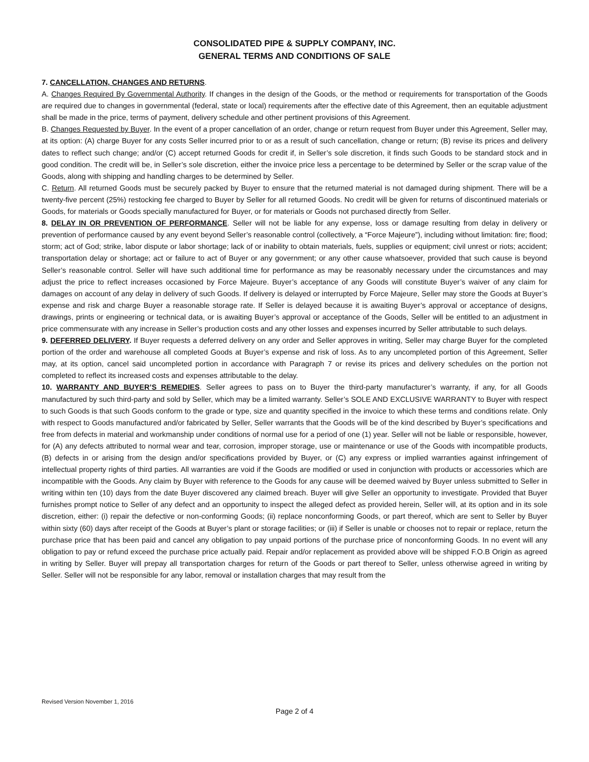CONSOLIDATED PIPE & SUPPLY COMPANY, INC.
GENERAL TERMS AND CONDITIONS OF SALE
7. CANCELLATION, CHANGES AND RETURNS.
A. Changes Required By Governmental Authority. If changes in the design of the Goods, or the method or requirements for transportation of the Goods are required due to changes in governmental (federal, state or local) requirements after the effective date of this Agreement, then an equitable adjustment shall be made in the price, terms of payment, delivery schedule and other pertinent provisions of this Agreement.
B. Changes Requested by Buyer. In the event of a proper cancellation of an order, change or return request from Buyer under this Agreement, Seller may, at its option: (A) charge Buyer for any costs Seller incurred prior to or as a result of such cancellation, change or return; (B) revise its prices and delivery dates to reflect such change; and/or (C) accept returned Goods for credit if, in Seller’s sole discretion, it finds such Goods to be standard stock and in good condition. The credit will be, in Seller’s sole discretion, either the invoice price less a percentage to be determined by Seller or the scrap value of the Goods, along with shipping and handling charges to be determined by Seller.
C. Return. All returned Goods must be securely packed by Buyer to ensure that the returned material is not damaged during shipment. There will be a twenty-five percent (25%) restocking fee charged to Buyer by Seller for all returned Goods. No credit will be given for returns of discontinued materials or Goods, for materials or Goods specially manufactured for Buyer, or for materials or Goods not purchased directly from Seller.
8. DELAY IN OR PREVENTION OF PERFORMANCE. Seller will not be liable for any expense, loss or damage resulting from delay in delivery or prevention of performance caused by any event beyond Seller’s reasonable control (collectively, a “Force Majeure”), including without limitation: fire; flood; storm; act of God; strike, labor dispute or labor shortage; lack of or inability to obtain materials, fuels, supplies or equipment; civil unrest or riots; accident; transportation delay or shortage; act or failure to act of Buyer or any government; or any other cause whatsoever, provided that such cause is beyond Seller’s reasonable control. Seller will have such additional time for performance as may be reasonably necessary under the circumstances and may adjust the price to reflect increases occasioned by Force Majeure. Buyer’s acceptance of any Goods will constitute Buyer’s waiver of any claim for damages on account of any delay in delivery of such Goods. If delivery is delayed or interrupted by Force Majeure, Seller may store the Goods at Buyer’s expense and risk and charge Buyer a reasonable storage rate. If Seller is delayed because it is awaiting Buyer’s approval or acceptance of designs, drawings, prints or engineering or technical data, or is awaiting Buyer’s approval or acceptance of the Goods, Seller will be entitled to an adjustment in price commensurate with any increase in Seller’s production costs and any other losses and expenses incurred by Seller attributable to such delays.
9. DEFERRED DELIVERY. If Buyer requests a deferred delivery on any order and Seller approves in writing, Seller may charge Buyer for the completed portion of the order and warehouse all completed Goods at Buyer’s expense and risk of loss. As to any uncompleted portion of this Agreement, Seller may, at its option, cancel said uncompleted portion in accordance with Paragraph 7 or revise its prices and delivery schedules on the portion not completed to reflect its increased costs and expenses attributable to the delay.
10. WARRANTY AND BUYER’S REMEDIES. Seller agrees to pass on to Buyer the third-party manufacturer’s warranty, if any, for all Goods manufactured by such third-party and sold by Seller, which may be a limited warranty. Seller’s SOLE AND EXCLUSIVE WARRANTY to Buyer with respect to such Goods is that such Goods conform to the grade or type, size and quantity specified in the invoice to which these terms and conditions relate. Only with respect to Goods manufactured and/or fabricated by Seller, Seller warrants that the Goods will be of the kind described by Buyer’s specifications and free from defects in material and workmanship under conditions of normal use for a period of one (1) year. Seller will not be liable or responsible, however, for (A) any defects attributed to normal wear and tear, corrosion, improper storage, use or maintenance or use of the Goods with incompatible products, (B) defects in or arising from the design and/or specifications provided by Buyer, or (C) any express or implied warranties against infringement of intellectual property rights of third parties. All warranties are void if the Goods are modified or used in conjunction with products or accessories which are incompatible with the Goods. Any claim by Buyer with reference to the Goods for any cause will be deemed waived by Buyer unless submitted to Seller in writing within ten (10) days from the date Buyer discovered any claimed breach. Buyer will give Seller an opportunity to investigate. Provided that Buyer furnishes prompt notice to Seller of any defect and an opportunity to inspect the alleged defect as provided herein, Seller will, at its option and in its sole discretion, either: (i) repair the defective or non-conforming Goods; (ii) replace nonconforming Goods, or part thereof, which are sent to Seller by Buyer within sixty (60) days after receipt of the Goods at Buyer’s plant or storage facilities; or (iii) if Seller is unable or chooses not to repair or replace, return the purchase price that has been paid and cancel any obligation to pay unpaid portions of the purchase price of nonconforming Goods. In no event will any obligation to pay or refund exceed the purchase price actually paid. Repair and/or replacement as provided above will be shipped F.O.B Origin as agreed in writing by Seller. Buyer will prepay all transportation charges for return of the Goods or part thereof to Seller, unless otherwise agreed in writing by Seller. Seller will not be responsible for any labor, removal or installation charges that may result from the
Revised Version November 1, 2016
Page 2 of 4